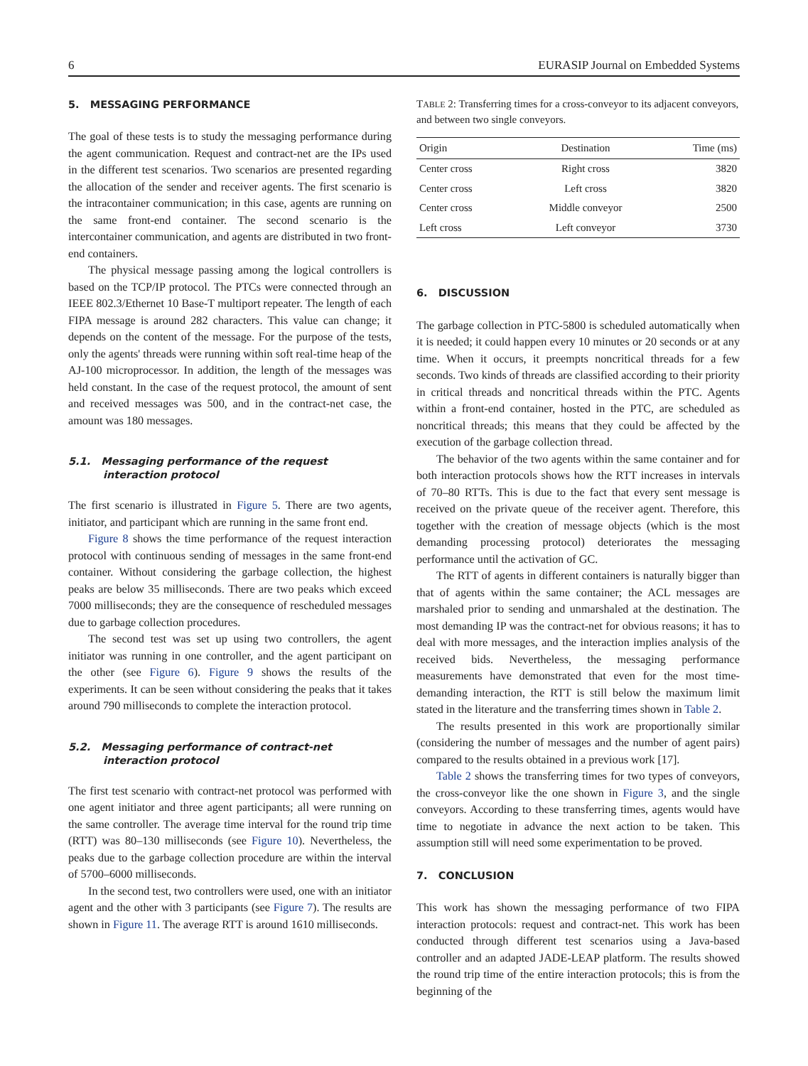6 EURASIP Journal on Embedded Systems
5. MESSAGING PERFORMANCE
The goal of these tests is to study the messaging performance during the agent communication. Request and contract-net are the IPs used in the different test scenarios. Two scenarios are presented regarding the allocation of the sender and receiver agents. The first scenario is the intracontainer communication; in this case, agents are running on the same front-end container. The second scenario is the intercontainer communication, and agents are distributed in two front-end containers.
The physical message passing among the logical controllers is based on the TCP/IP protocol. The PTCs were connected through an IEEE 802.3/Ethernet 10 Base-T multiport repeater. The length of each FIPA message is around 282 characters. This value can change; it depends on the content of the message. For the purpose of the tests, only the agents' threads were running within soft real-time heap of the AJ-100 microprocessor. In addition, the length of the messages was held constant. In the case of the request protocol, the amount of sent and received messages was 500, and in the contract-net case, the amount was 180 messages.
5.1. Messaging performance of the request interaction protocol
The first scenario is illustrated in Figure 5. There are two agents, initiator, and participant which are running in the same front end.
Figure 8 shows the time performance of the request interaction protocol with continuous sending of messages in the same front-end container. Without considering the garbage collection, the highest peaks are below 35 milliseconds. There are two peaks which exceed 7000 milliseconds; they are the consequence of rescheduled messages due to garbage collection procedures.
The second test was set up using two controllers, the agent initiator was running in one controller, and the agent participant on the other (see Figure 6). Figure 9 shows the results of the experiments. It can be seen without considering the peaks that it takes around 790 milliseconds to complete the interaction protocol.
5.2. Messaging performance of contract-net interaction protocol
The first test scenario with contract-net protocol was performed with one agent initiator and three agent participants; all were running on the same controller. The average time interval for the round trip time (RTT) was 80–130 milliseconds (see Figure 10). Nevertheless, the peaks due to the garbage collection procedure are within the interval of 5700–6000 milliseconds.
In the second test, two controllers were used, one with an initiator agent and the other with 3 participants (see Figure 7). The results are shown in Figure 11. The average RTT is around 1610 milliseconds.
TABLE 2: Transferring times for a cross-conveyor to its adjacent conveyors, and between two single conveyors.
| Origin | Destination | Time (ms) |
| --- | --- | --- |
| Center cross | Right cross | 3820 |
| Center cross | Left cross | 3820 |
| Center cross | Middle conveyor | 2500 |
| Left cross | Left conveyor | 3730 |
6. DISCUSSION
The garbage collection in PTC-5800 is scheduled automatically when it is needed; it could happen every 10 minutes or 20 seconds or at any time. When it occurs, it preempts noncritical threads for a few seconds. Two kinds of threads are classified according to their priority in critical threads and noncritical threads within the PTC. Agents within a front-end container, hosted in the PTC, are scheduled as noncritical threads; this means that they could be affected by the execution of the garbage collection thread.
The behavior of the two agents within the same container and for both interaction protocols shows how the RTT increases in intervals of 70–80 RTTs. This is due to the fact that every sent message is received on the private queue of the receiver agent. Therefore, this together with the creation of message objects (which is the most demanding processing protocol) deteriorates the messaging performance until the activation of GC.
The RTT of agents in different containers is naturally bigger than that of agents within the same container; the ACL messages are marshaled prior to sending and unmarshaled at the destination. The most demanding IP was the contract-net for obvious reasons; it has to deal with more messages, and the interaction implies analysis of the received bids. Nevertheless, the messaging performance measurements have demonstrated that even for the most time-demanding interaction, the RTT is still below the maximum limit stated in the literature and the transferring times shown in Table 2.
The results presented in this work are proportionally similar (considering the number of messages and the number of agent pairs) compared to the results obtained in a previous work [17].
Table 2 shows the transferring times for two types of conveyors, the cross-conveyor like the one shown in Figure 3, and the single conveyors. According to these transferring times, agents would have time to negotiate in advance the next action to be taken. This assumption still will need some experimentation to be proved.
7. CONCLUSION
This work has shown the messaging performance of two FIPA interaction protocols: request and contract-net. This work has been conducted through different test scenarios using a Java-based controller and an adapted JADE-LEAP platform. The results showed the round trip time of the entire interaction protocols; this is from the beginning of the